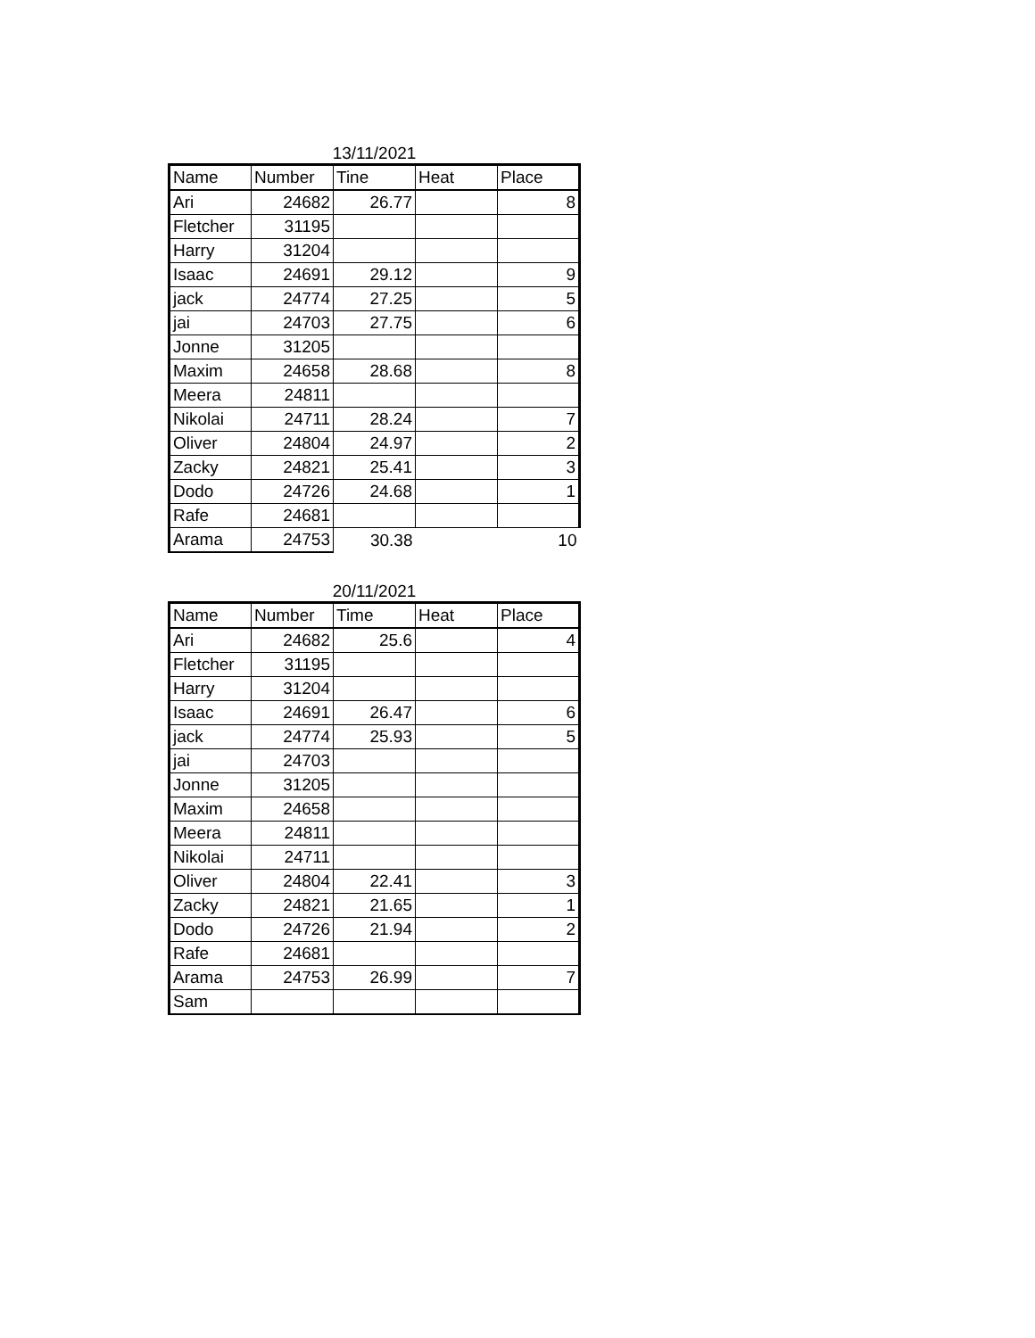13/11/2021
| Name | Number | Tine | Heat | Place |
| --- | --- | --- | --- | --- |
| Ari | 24682 | 26.77 | | 8 |
| Fletcher | 31195 | | | |
| Harry | 31204 | | | |
| Isaac | 24691 | 29.12 | | 9 |
| jack | 24774 | 27.25 | | 5 |
| jai | 24703 | 27.75 | | 6 |
| Jonne | 31205 | | | |
| Maxim | 24658 | 28.68 | | 8 |
| Meera | 24811 | | | |
| Nikolai | 24711 | 28.24 | | 7 |
| Oliver | 24804 | 24.97 | | 2 |
| Zacky | 24821 | 25.41 | | 3 |
| Dodo | 24726 | 24.68 | | 1 |
| Rafe | 24681 | | | |
| Arama | 24753 | 30.38 | | 10 |
20/11/2021
| Name | Number | Time | Heat | Place |
| --- | --- | --- | --- | --- |
| Ari | 24682 | 25.6 | | 4 |
| Fletcher | 31195 | | | |
| Harry | 31204 | | | |
| Isaac | 24691 | 26.47 | | 6 |
| jack | 24774 | 25.93 | | 5 |
| jai | 24703 | | | |
| Jonne | 31205 | | | |
| Maxim | 24658 | | | |
| Meera | 24811 | | | |
| Nikolai | 24711 | | | |
| Oliver | 24804 | 22.41 | | 3 |
| Zacky | 24821 | 21.65 | | 1 |
| Dodo | 24726 | 21.94 | | 2 |
| Rafe | 24681 | | | |
| Arama | 24753 | 26.99 | | 7 |
| Sam | | | | |